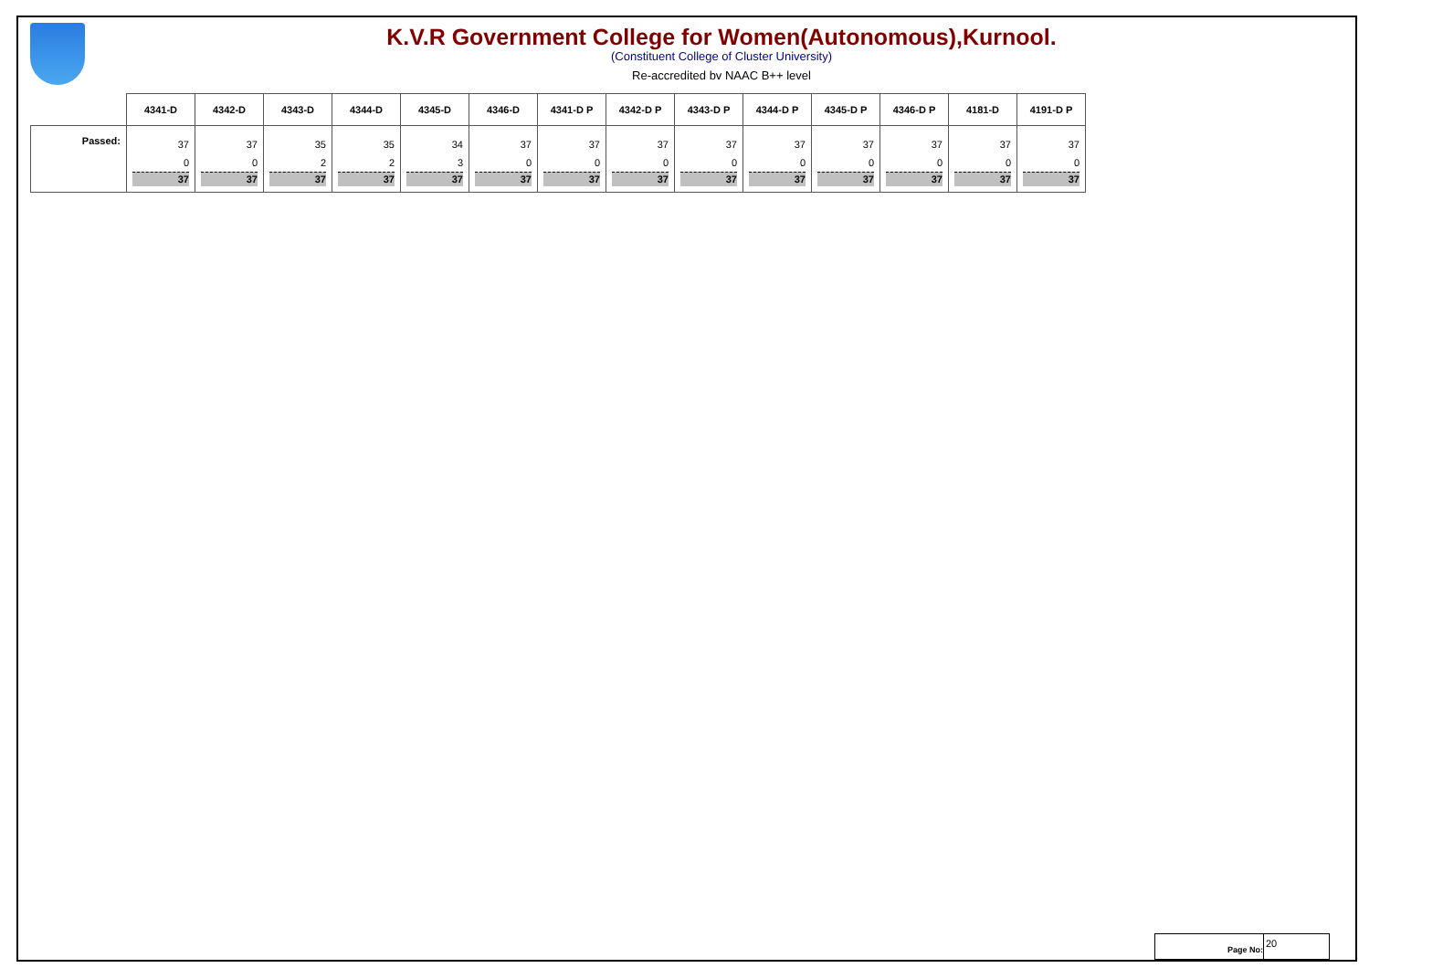K.V.R Government College for Women(Autonomous),Kurnool.
(Constituent College of Cluster University)
Re-accredited bv NAAC B++ level
| | 4341-D | 4342-D | 4343-D | 4344-D | 4345-D | 4346-D | 4341-D P | 4342-D P | 4343-D P | 4344-D P | 4345-D P | 4346-D P | 4181-D | 4191-D P |
| --- | --- | --- | --- | --- | --- | --- | --- | --- | --- | --- | --- | --- | --- | --- |
| Passed: | 37 0 37 | 37 0 37 | 35 2 37 | 35 2 37 | 34 3 37 | 37 0 37 | 37 0 37 | 37 0 37 | 37 0 37 | 37 0 37 | 37 0 37 | 37 0 37 | 37 0 37 | 37 0 37 |
Page No:
20